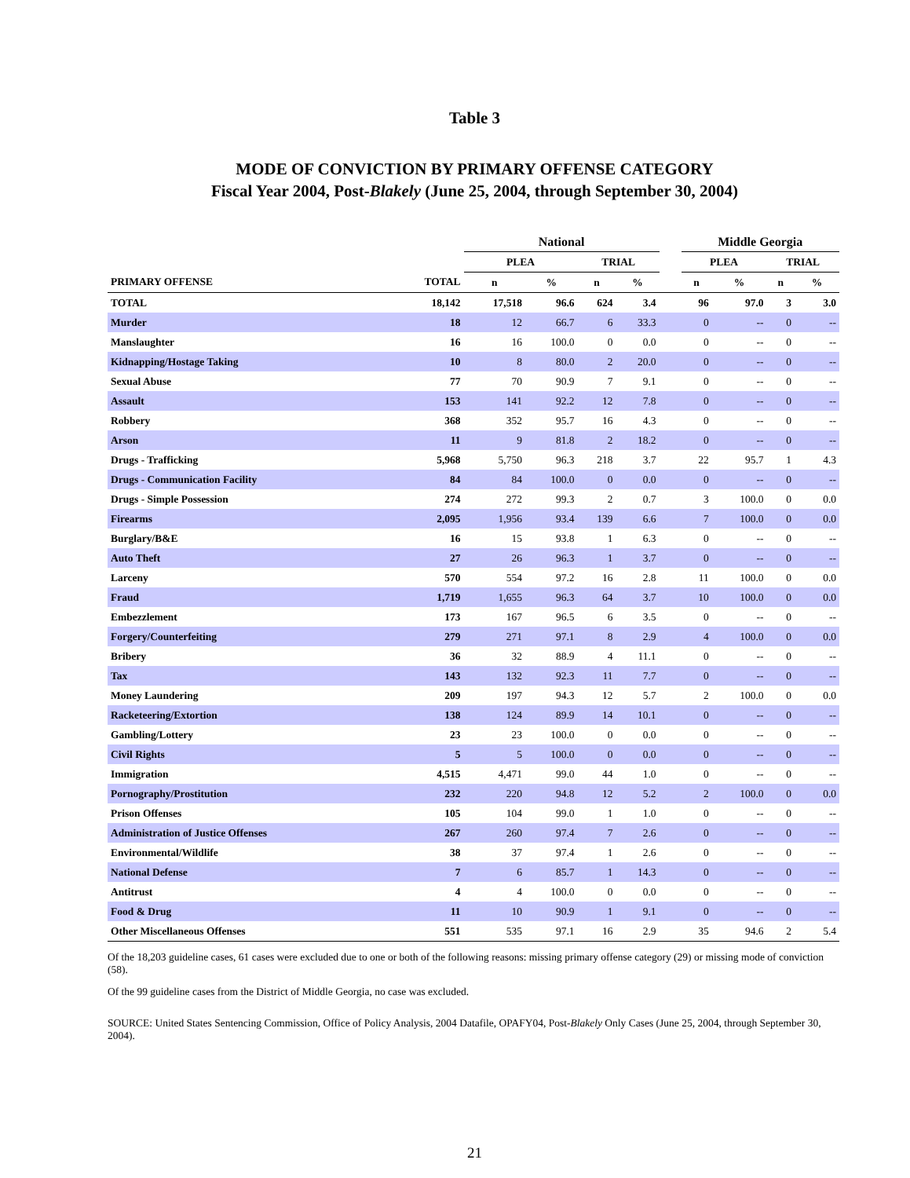Table 3
MODE OF CONVICTION BY PRIMARY OFFENSE CATEGORY
Fiscal Year 2004, Post-Blakely (June 25, 2004, through September 30, 2004)
| | | National | | | | | Middle Georgia | | | |
| --- | --- | --- | --- | --- | --- | --- | --- | --- | --- | --- |
| | | PLEA | | TRIAL | | | PLEA | | TRIAL | |
| PRIMARY OFFENSE | TOTAL | n | % | n | % | | n | % | n | % |
| TOTAL | 18,142 | 17,518 | 96.6 | 624 | 3.4 | | 96 | 97.0 | 3 | 3.0 |
| Murder | 18 | 12 | 66.7 | 6 | 33.3 | | 0 | -- | 0 | -- |
| Manslaughter | 16 | 16 | 100.0 | 0 | 0.0 | | 0 | -- | 0 | -- |
| Kidnapping/Hostage Taking | 10 | 8 | 80.0 | 2 | 20.0 | | 0 | -- | 0 | -- |
| Sexual Abuse | 77 | 70 | 90.9 | 7 | 9.1 | | 0 | -- | 0 | -- |
| Assault | 153 | 141 | 92.2 | 12 | 7.8 | | 0 | -- | 0 | -- |
| Robbery | 368 | 352 | 95.7 | 16 | 4.3 | | 0 | -- | 0 | -- |
| Arson | 11 | 9 | 81.8 | 2 | 18.2 | | 0 | -- | 0 | -- |
| Drugs - Trafficking | 5,968 | 5,750 | 96.3 | 218 | 3.7 | | 22 | 95.7 | 1 | 4.3 |
| Drugs - Communication Facility | 84 | 84 | 100.0 | 0 | 0.0 | | 0 | -- | 0 | -- |
| Drugs - Simple Possession | 274 | 272 | 99.3 | 2 | 0.7 | | 3 | 100.0 | 0 | 0.0 |
| Firearms | 2,095 | 1,956 | 93.4 | 139 | 6.6 | | 7 | 100.0 | 0 | 0.0 |
| Burglary/B&E | 16 | 15 | 93.8 | 1 | 6.3 | | 0 | -- | 0 | -- |
| Auto Theft | 27 | 26 | 96.3 | 1 | 3.7 | | 0 | -- | 0 | -- |
| Larceny | 570 | 554 | 97.2 | 16 | 2.8 | | 11 | 100.0 | 0 | 0.0 |
| Fraud | 1,719 | 1,655 | 96.3 | 64 | 3.7 | | 10 | 100.0 | 0 | 0.0 |
| Embezzlement | 173 | 167 | 96.5 | 6 | 3.5 | | 0 | -- | 0 | -- |
| Forgery/Counterfeiting | 279 | 271 | 97.1 | 8 | 2.9 | | 4 | 100.0 | 0 | 0.0 |
| Bribery | 36 | 32 | 88.9 | 4 | 11.1 | | 0 | -- | 0 | -- |
| Tax | 143 | 132 | 92.3 | 11 | 7.7 | | 0 | -- | 0 | -- |
| Money Laundering | 209 | 197 | 94.3 | 12 | 5.7 | | 2 | 100.0 | 0 | 0.0 |
| Racketeering/Extortion | 138 | 124 | 89.9 | 14 | 10.1 | | 0 | -- | 0 | -- |
| Gambling/Lottery | 23 | 23 | 100.0 | 0 | 0.0 | | 0 | -- | 0 | -- |
| Civil Rights | 5 | 5 | 100.0 | 0 | 0.0 | | 0 | -- | 0 | -- |
| Immigration | 4,515 | 4,471 | 99.0 | 44 | 1.0 | | 0 | -- | 0 | -- |
| Pornography/Prostitution | 232 | 220 | 94.8 | 12 | 5.2 | | 2 | 100.0 | 0 | 0.0 |
| Prison Offenses | 105 | 104 | 99.0 | 1 | 1.0 | | 0 | -- | 0 | -- |
| Administration of Justice Offenses | 267 | 260 | 97.4 | 7 | 2.6 | | 0 | -- | 0 | -- |
| Environmental/Wildlife | 38 | 37 | 97.4 | 1 | 2.6 | | 0 | -- | 0 | -- |
| National Defense | 7 | 6 | 85.7 | 1 | 14.3 | | 0 | -- | 0 | -- |
| Antitrust | 4 | 4 | 100.0 | 0 | 0.0 | | 0 | -- | 0 | -- |
| Food & Drug | 11 | 10 | 90.9 | 1 | 9.1 | | 0 | -- | 0 | -- |
| Other Miscellaneous Offenses | 551 | 535 | 97.1 | 16 | 2.9 | | 35 | 94.6 | 2 | 5.4 |
Of the 18,203 guideline cases, 61 cases were excluded due to one or both of the following reasons: missing primary offense category (29) or missing mode of conviction (58).
Of the 99 guideline cases from the District of Middle Georgia, no case was excluded.
SOURCE: United States Sentencing Commission, Office of Policy Analysis, 2004 Datafile, OPAFY04, Post-Blakely Only Cases (June 25, 2004, through September 30, 2004).
21